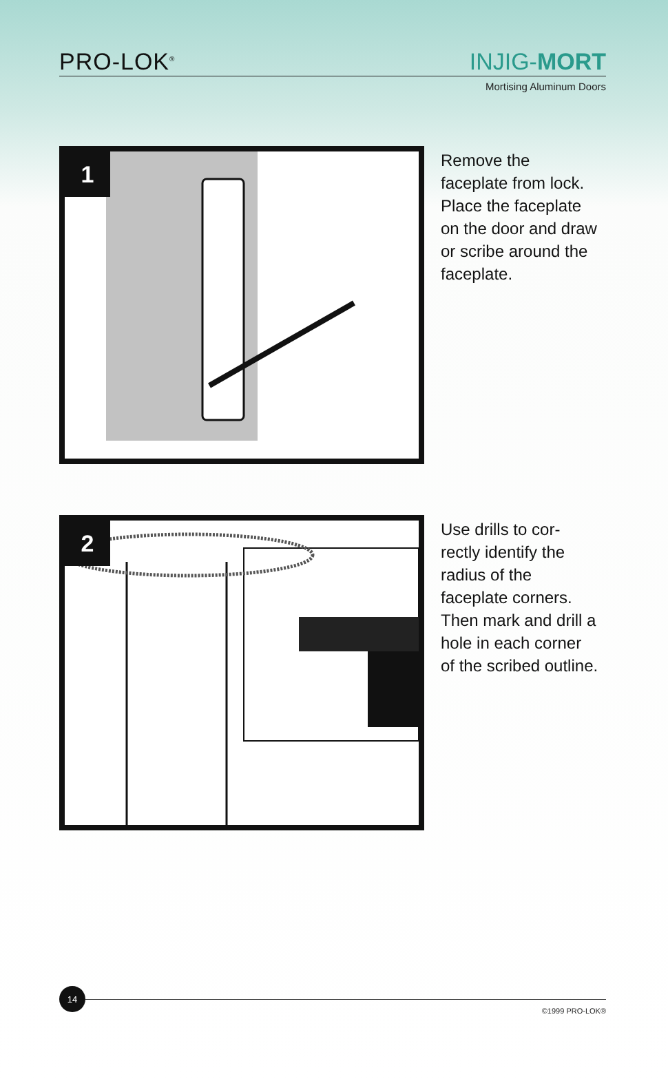PRO-LOK<sup>®</sup>
INJIG-MORT
Mortising Aluminum Doors
1
Remove the faceplate from lock. Place the faceplate on the door and draw or scribe around the faceplate.
2
Use drills to cor-rectly identify the radius of the faceplate corners. Then mark and drill a hole in each corner of the scribed outline.
14
©1999 PRO-LOK®